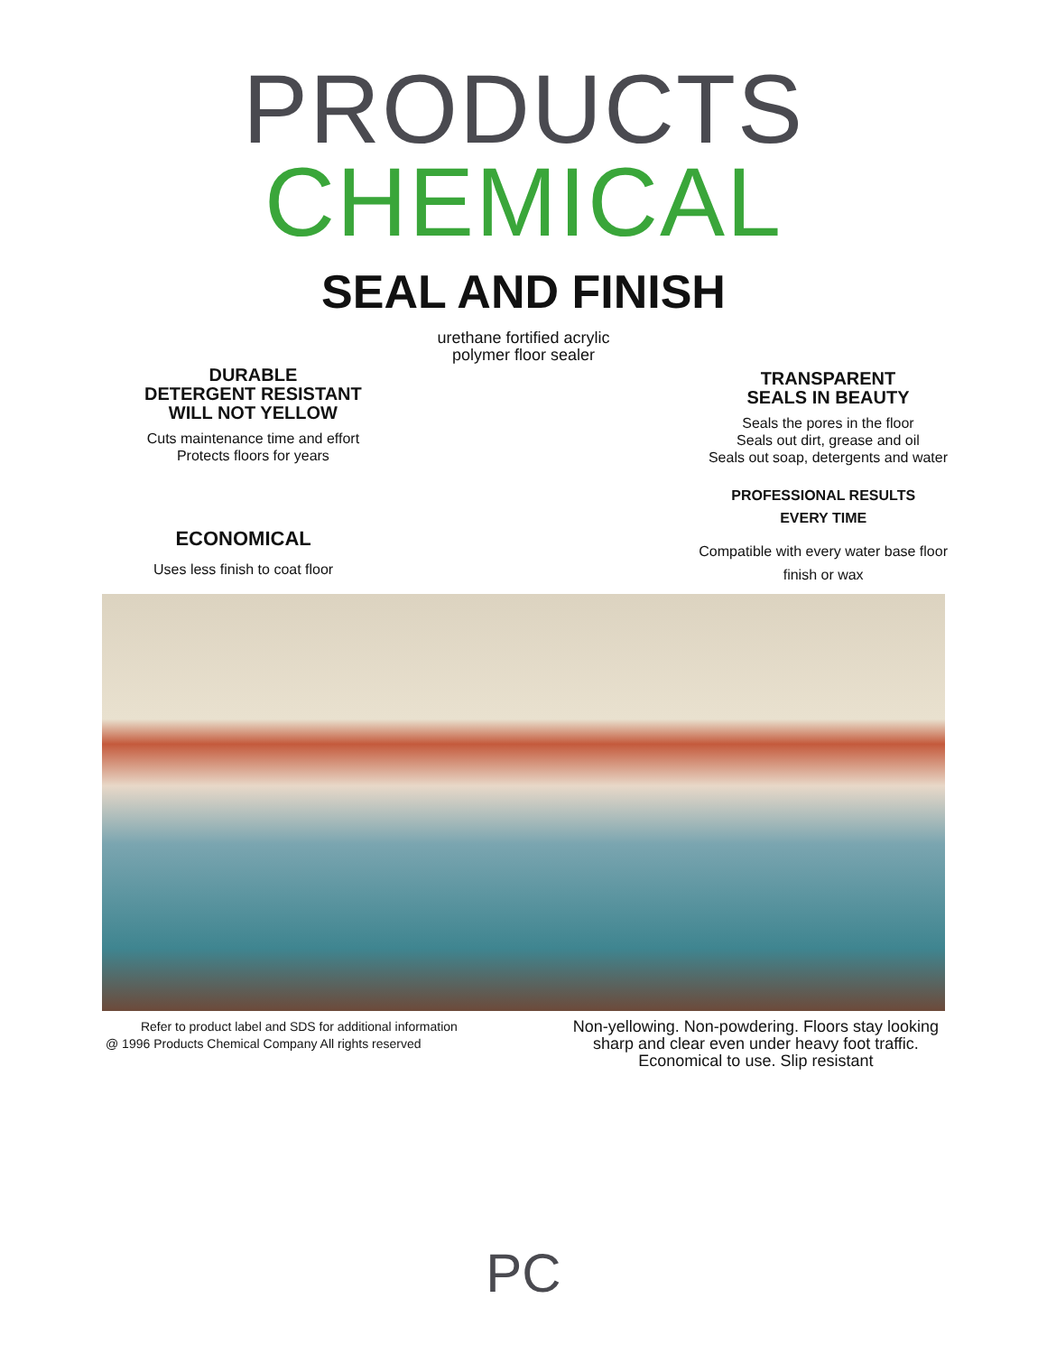PRODUCTS
CHEMICAL
SEAL AND FINISH
urethane fortified acrylic
polymer floor sealer
DURABLE
DETERGENT RESISTANT
WILL NOT YELLOW
Cuts maintenance time and effort
Protects floors for years
TRANSPARENT
SEALS IN BEAUTY
Seals the pores in the floor
Seals out dirt, grease and oil
Seals out soap, detergents and water
ECONOMICAL
Uses less finish to coat floor
PROFESSIONAL RESULTS
EVERY TIME
Compatible with every water base floor
finish or wax
Refer to product label and SDS for additional information
@ 1996 Products Chemical Company All rights reserved
Non-yellowing. Non-powdering. Floors stay looking
sharp and clear even under heavy foot traffic.
Economical to use. Slip resistant
PC